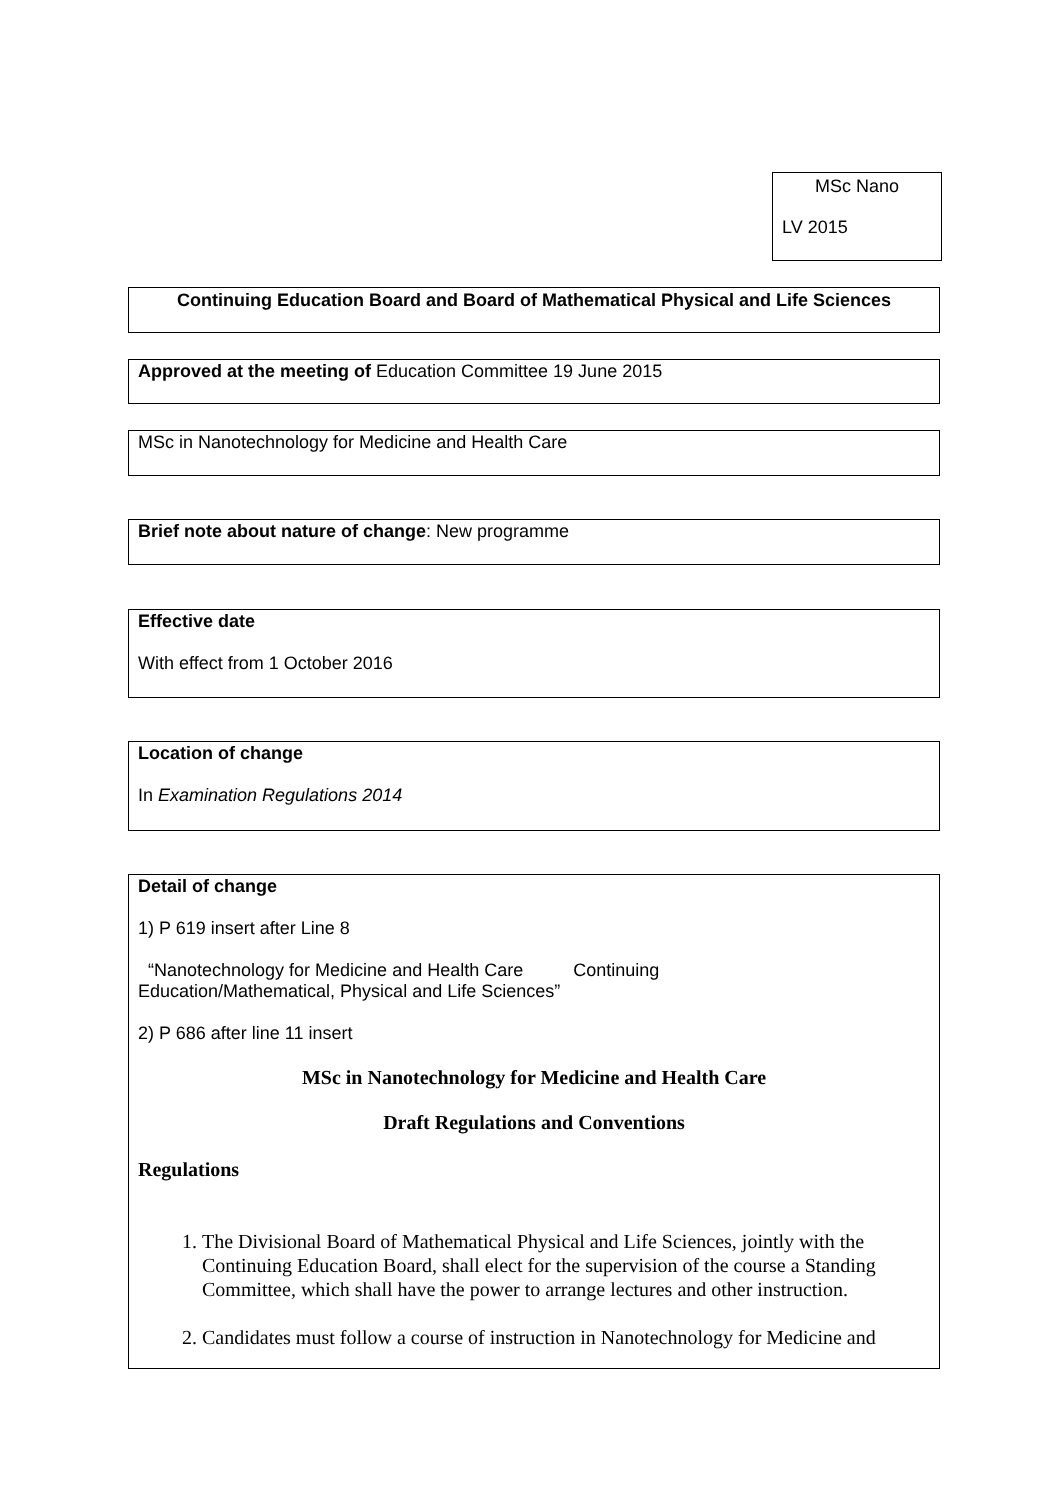MSc Nano
LV 2015
Continuing Education Board and Board of Mathematical Physical and Life Sciences
Approved at the meeting of Education Committee 19 June 2015
MSc in Nanotechnology for Medicine and Health Care
Brief note about nature of change: New programme
Effective date
With effect from 1 October 2016
Location of change
In Examination Regulations 2014
Detail of change
1) P 619 insert after Line 8
“Nanotechnology for Medicine and Health Care Continuing
Education/Mathematical, Physical and Life Sciences”
2) P 686 after line 11 insert
MSc in Nanotechnology for Medicine and Health Care
Draft Regulations and Conventions
Regulations
1. The Divisional Board of Mathematical Physical and Life Sciences, jointly with the Continuing Education Board, shall elect for the supervision of the course a Standing Committee, which shall have the power to arrange lectures and other instruction.
2. Candidates must follow a course of instruction in Nanotechnology for Medicine and